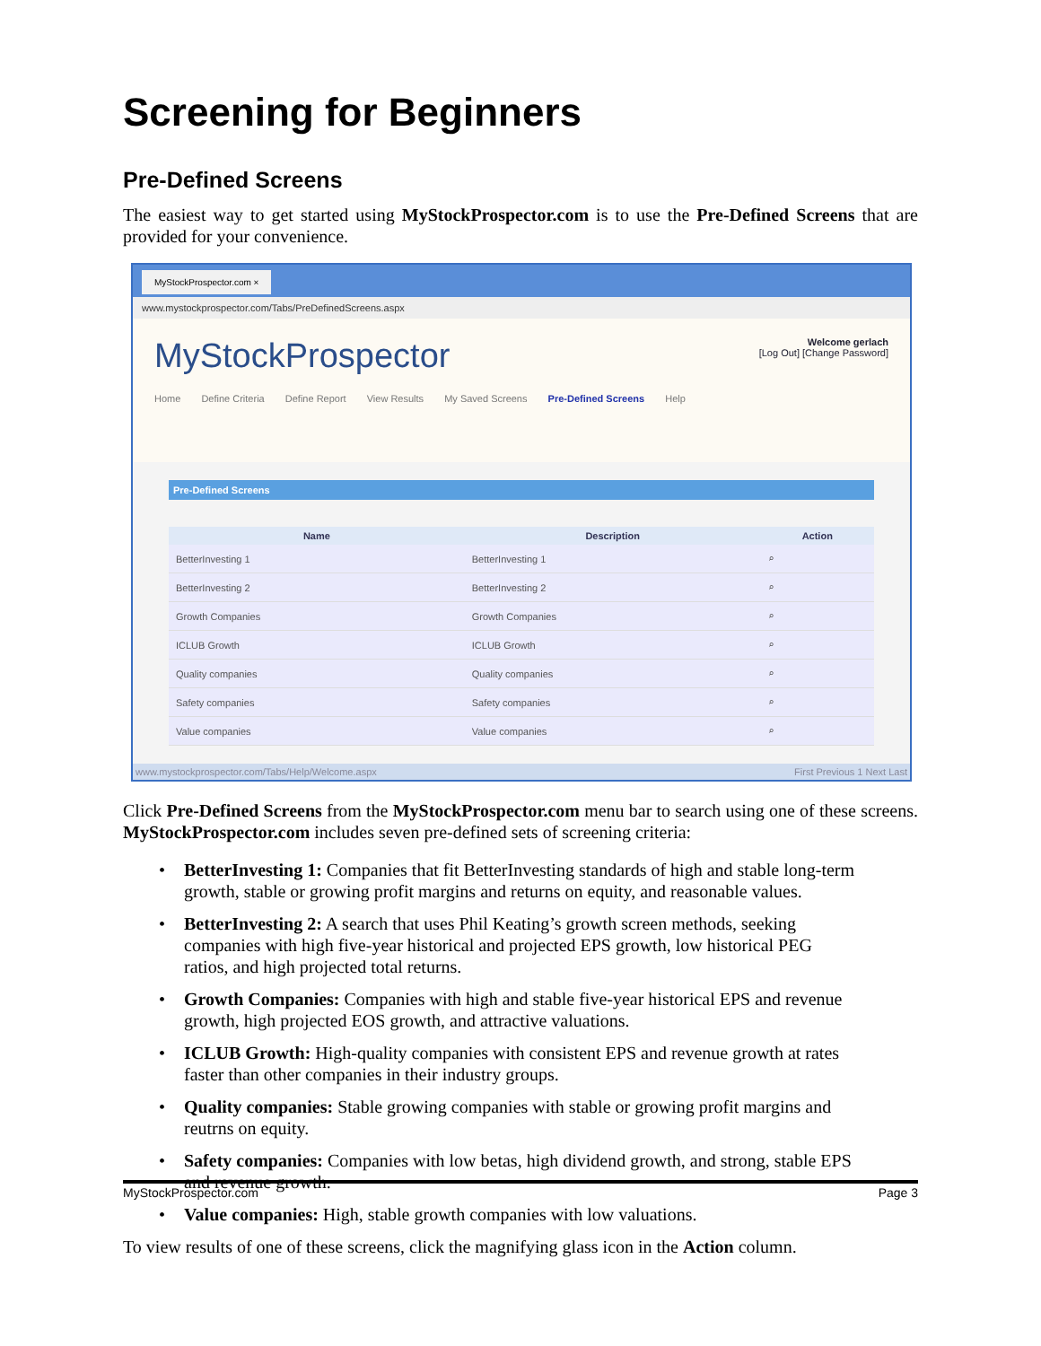Screening for Beginners
Pre-Defined Screens
The easiest way to get started using MyStockProspector.com is to use the Pre-Defined Screens that are provided for your convenience.
MyStockProspector.com ×
www.mystockprospector.com/Tabs/PreDefinedScreens.aspx
MyStockProspector
Welcome gerlach
[Log Out] [Change Password]
Home Define Criteria Define Report View Results My Saved Screens Pre-Defined Screens Help
Pre-Defined Screens
| Name | Description | Action |
| --- | --- | --- |
| BetterInvesting 1 | BetterInvesting 1 | ⌕ |
| BetterInvesting 2 | BetterInvesting 2 | ⌕ |
| Growth Companies | Growth Companies | ⌕ |
| ICLUB Growth | ICLUB Growth | ⌕ |
| Quality companies | Quality companies | ⌕ |
| Safety companies | Safety companies | ⌕ |
| Value companies | Value companies | ⌕ |
www.mystockprospector.com/Tabs/Help/Welcome.aspx First Previous 1 Next Last
Click Pre-Defined Screens from the MyStockProspector.com menu bar to search using one of these screens. MyStockProspector.com includes seven pre-defined sets of screening criteria:
• BetterInvesting 1: Companies that fit BetterInvesting standards of high and stable long-term growth, stable or growing profit margins and returns on equity, and reasonable values.
• BetterInvesting 2: A search that uses Phil Keating’s growth screen methods, seeking companies with high five-year historical and projected EPS growth, low historical PEG ratios, and high projected total returns.
• Growth Companies: Companies with high and stable five-year historical EPS and revenue growth, high projected EOS growth, and attractive valuations.
• ICLUB Growth: High-quality companies with consistent EPS and revenue growth at rates faster than other companies in their industry groups.
• Quality companies: Stable growing companies with stable or growing profit margins and reutrns on equity.
• Safety companies: Companies with low betas, high dividend growth, and strong, stable EPS and revenue growth.
• Value companies: High, stable growth companies with low valuations.
To view results of one of these screens, click the magnifying glass icon in the Action column.
MyStockProspector.com Page 3